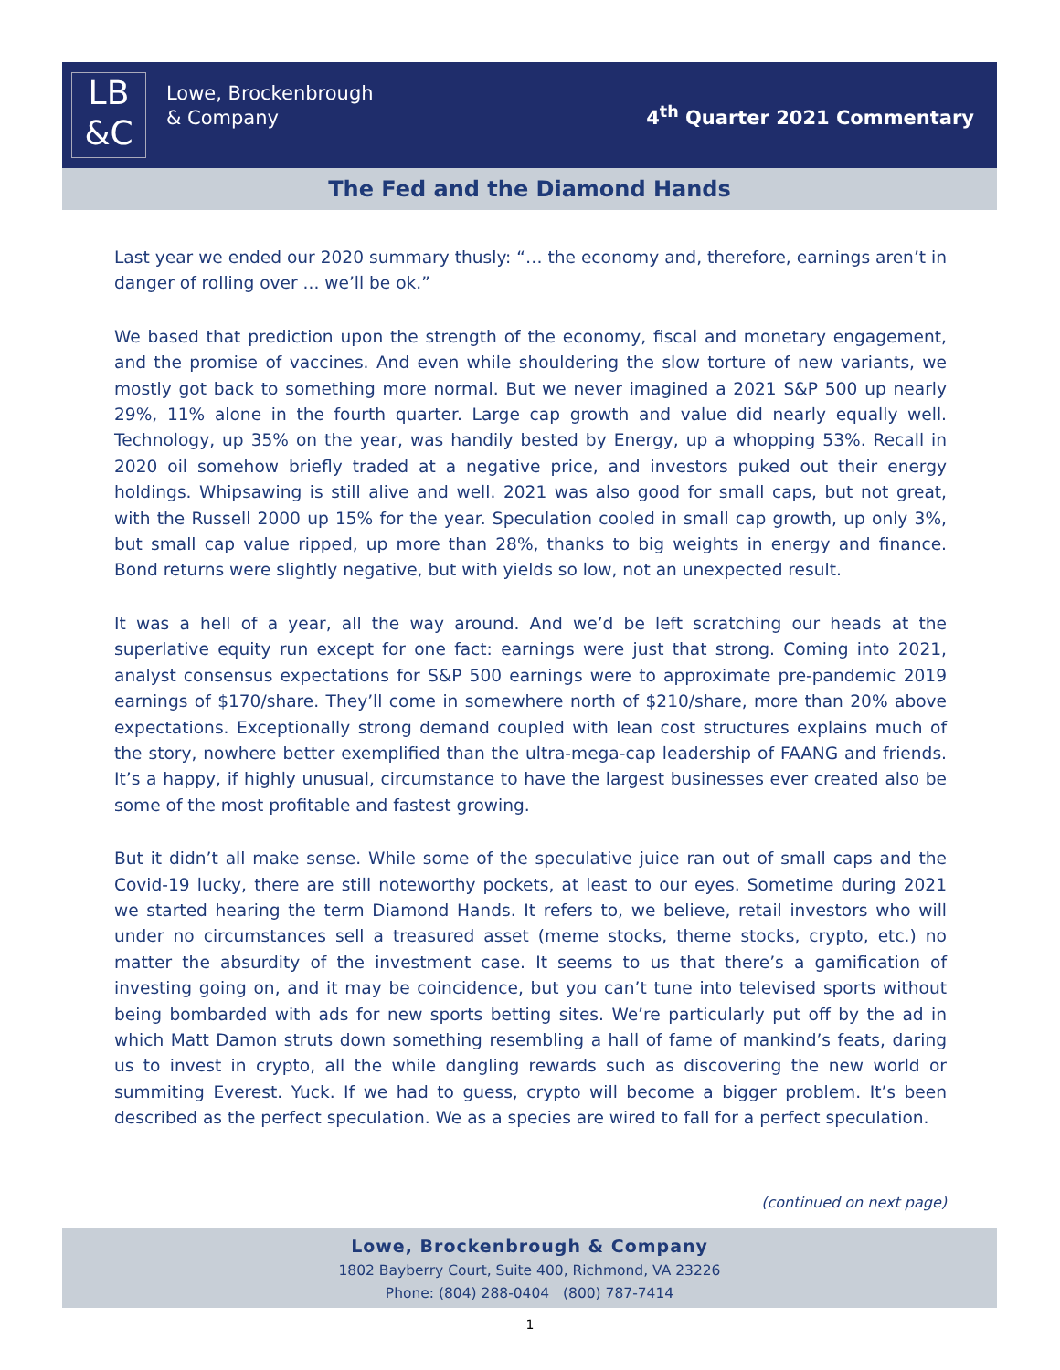LB
&C
Lowe, Brockenbrough
& Company
4<sup>th</sup> Quarter 2021 Commentary
The Fed and the Diamond Hands
Last year we ended our 2020 summary thusly: “… the economy and, therefore, earnings aren’t in danger of rolling over ... we’ll be ok.”
We based that prediction upon the strength of the economy, fiscal and monetary engagement, and the promise of vaccines. And even while shouldering the slow torture of new variants, we mostly got back to something more normal. But we never imagined a 2021 S&P 500 up nearly 29%, 11% alone in the fourth quarter. Large cap growth and value did nearly equally well. Technology, up 35% on the year, was handily bested by Energy, up a whopping 53%. Recall in 2020 oil somehow briefly traded at a negative price, and investors puked out their energy holdings. Whipsawing is still alive and well. 2021 was also good for small caps, but not great, with the Russell 2000 up 15% for the year. Speculation cooled in small cap growth, up only 3%, but small cap value ripped, up more than 28%, thanks to big weights in energy and finance. Bond returns were slightly negative, but with yields so low, not an unexpected result.
It was a hell of a year, all the way around. And we’d be left scratching our heads at the superlative equity run except for one fact: earnings were just that strong. Coming into 2021, analyst consensus expectations for S&P 500 earnings were to approximate pre-pandemic 2019 earnings of $170/share. They’ll come in somewhere north of $210/share, more than 20% above expectations. Exceptionally strong demand coupled with lean cost structures explains much of the story, nowhere better exemplified than the ultra-mega-cap leadership of FAANG and friends. It’s a happy, if highly unusual, circumstance to have the largest businesses ever created also be some of the most profitable and fastest growing.
But it didn’t all make sense. While some of the speculative juice ran out of small caps and the Covid-19 lucky, there are still noteworthy pockets, at least to our eyes. Sometime during 2021 we started hearing the term Diamond Hands. It refers to, we believe, retail investors who will under no circumstances sell a treasured asset (meme stocks, theme stocks, crypto, etc.) no matter the absurdity of the investment case. It seems to us that there’s a gamification of investing going on, and it may be coincidence, but you can’t tune into televised sports without being bombarded with ads for new sports betting sites. We’re particularly put off by the ad in which Matt Damon struts down something resembling a hall of fame of mankind’s feats, daring us to invest in crypto, all the while dangling rewards such as discovering the new world or summiting Everest. Yuck. If we had to guess, crypto will become a bigger problem. It’s been described as the perfect speculation. We as a species are wired to fall for a perfect speculation.
(continued on next page)
Lowe, Brockenbrough & Company
1802 Bayberry Court, Suite 400, Richmond, VA 23226
Phone: (804) 288-0404 (800) 787-7414
1